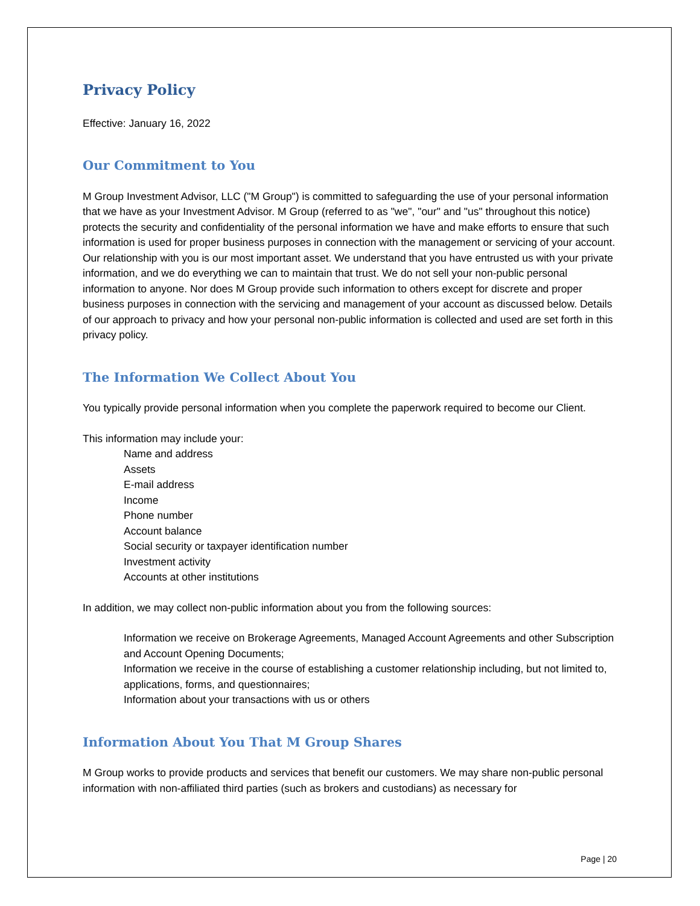Privacy Policy
Effective: January 16, 2022
Our Commitment to You
M Group Investment Advisor, LLC ("M Group") is committed to safeguarding the use of your personal information that we have as your Investment Advisor. M Group (referred to as "we", "our" and "us" throughout this notice) protects the security and confidentiality of the personal information we have and make efforts to ensure that such information is used for proper business purposes in connection with the management or servicing of your account. Our relationship with you is our most important asset. We understand that you have entrusted us with your private information, and we do everything we can to maintain that trust. We do not sell your non-public personal information to anyone. Nor does M Group provide such information to others except for discrete and proper business purposes in connection with the servicing and management of your account as discussed below. Details of our approach to privacy and how your personal non-public information is collected and used are set forth in this privacy policy.
The Information We Collect About You
You typically provide personal information when you complete the paperwork required to become our Client.
This information may include your:
Name and address
Assets
E-mail address
Income
Phone number
Account balance
Social security or taxpayer identification number
Investment activity
Accounts at other institutions
In addition, we may collect non-public information about you from the following sources:
Information we receive on Brokerage Agreements, Managed Account Agreements and other Subscription and Account Opening Documents;
Information we receive in the course of establishing a customer relationship including, but not limited to, applications, forms, and questionnaires;
Information about your transactions with us or others
Information About You That M Group Shares
M Group works to provide products and services that benefit our customers. We may share non-public personal information with non-affiliated third parties (such as brokers and custodians) as necessary for
Page | 20